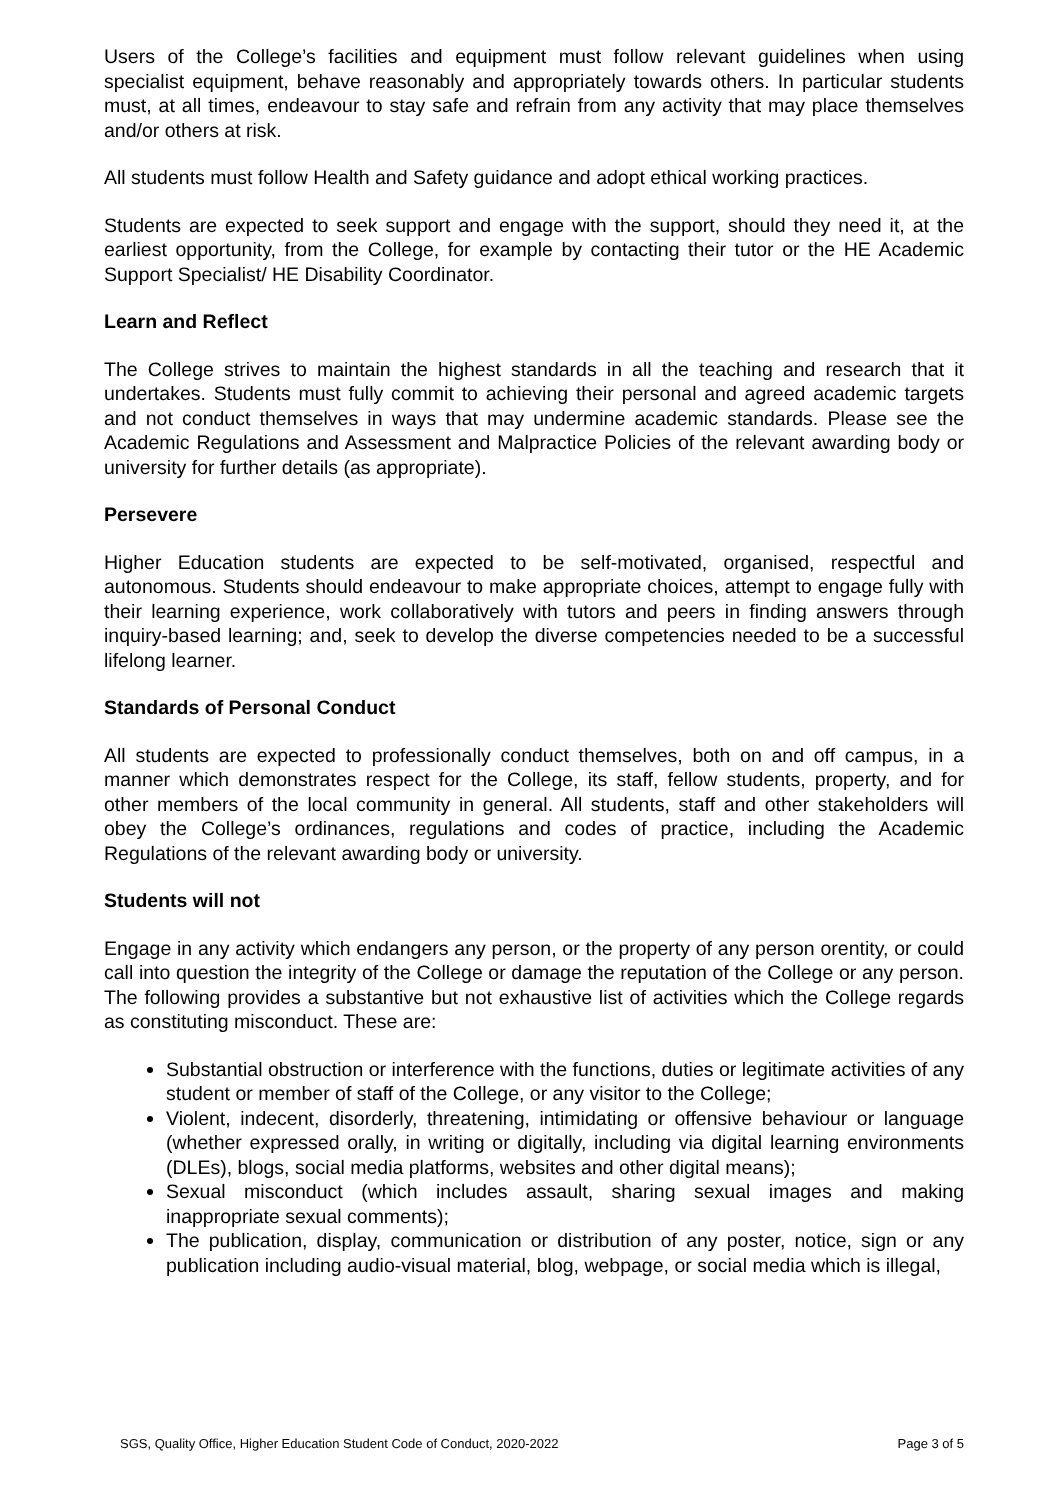Users of the College’s facilities and equipment must follow relevant guidelines when using specialist equipment, behave reasonably and appropriately towards others. In particular students must, at all times, endeavour to stay safe and refrain from any activity that may place themselves and/or others at risk.
All students must follow Health and Safety guidance and adopt ethical working practices.
Students are expected to seek support and engage with the support, should they need it, at the earliest opportunity, from the College, for example by contacting their tutor or the HE Academic Support Specialist/ HE Disability Coordinator.
Learn and Reflect
The College strives to maintain the highest standards in all the teaching and research that it undertakes. Students must fully commit to achieving their personal and agreed academic targets and not conduct themselves in ways that may undermine academic standards. Please see the Academic Regulations and Assessment and Malpractice Policies of the relevant awarding body or university for further details (as appropriate).
Persevere
Higher Education students are expected to be self-motivated, organised, respectful and autonomous. Students should endeavour to make appropriate choices, attempt to engage fully with their learning experience, work collaboratively with tutors and peers in finding answers through inquiry-based learning; and, seek to develop the diverse competencies needed to be a successful lifelong learner.
Standards of Personal Conduct
All students are expected to professionally conduct themselves, both on and off campus, in a manner which demonstrates respect for the College, its staff, fellow students, property, and for other members of the local community in general. All students, staff and other stakeholders will obey the College’s ordinances, regulations and codes of practice, including the Academic Regulations of the relevant awarding body or university.
Students will not
Engage in any activity which endangers any person, or the property of any person orentity, or could call into question the integrity of the College or damage the reputation of the College or any person. The following provides a substantive but not exhaustive list of activities which the College regards as constituting misconduct. These are:
Substantial obstruction or interference with the functions, duties or legitimate activities of any student or member of staff of the College, or any visitor to the College;
Violent, indecent, disorderly, threatening, intimidating or offensive behaviour or language (whether expressed orally, in writing or digitally, including via digital learning environments (DLEs), blogs, social media platforms, websites and other digital means);
Sexual misconduct (which includes assault, sharing sexual images and making inappropriate sexual comments);
The publication, display, communication or distribution of any poster, notice, sign or any publication including audio-visual material, blog, webpage, or social media which is illegal,
SGS, Quality Office, Higher Education Student Code of Conduct, 2020-2022 Page 3 of 5